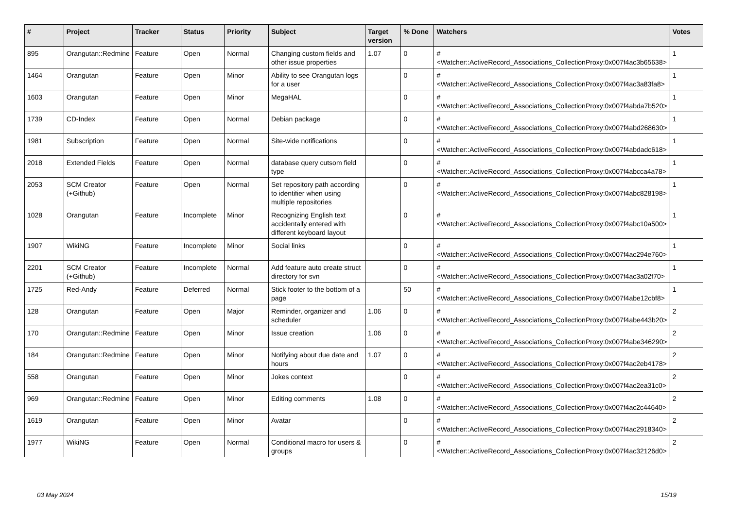| # | Project | Tracker | Status | Priority | Subject | Target version | % Done | Watchers | Votes |
| --- | --- | --- | --- | --- | --- | --- | --- | --- | --- |
| 895 | Orangutan::Redmine | Feature | Open | Normal | Changing custom fields and other issue properties | 1.07 | 0 | #<Watcher::ActiveRecord_Associations_CollectionProxy:0x007f4ac3b65638> | 1 |
| 1464 | Orangutan | Feature | Open | Minor | Ability to see Orangutan logs for a user | | 0 | #<Watcher::ActiveRecord_Associations_CollectionProxy:0x007f4ac3a83fa8> | 1 |
| 1603 | Orangutan | Feature | Open | Minor | MegaHAL | | 0 | #<Watcher::ActiveRecord_Associations_CollectionProxy:0x007f4abda7b520> | 1 |
| 1739 | CD-Index | Feature | Open | Normal | Debian package | | 0 | #<Watcher::ActiveRecord_Associations_CollectionProxy:0x007f4abd268630> | 1 |
| 1981 | Subscription | Feature | Open | Normal | Site-wide notifications | | 0 | #<Watcher::ActiveRecord_Associations_CollectionProxy:0x007f4abdadc618> | 1 |
| 2018 | Extended Fields | Feature | Open | Normal | database query cutsom field type | | 0 | #<Watcher::ActiveRecord_Associations_CollectionProxy:0x007f4abcca4a78> | 1 |
| 2053 | SCM Creator (+Github) | Feature | Open | Normal | Set repository path according to identifier when using multiple repositories | | 0 | #<Watcher::ActiveRecord_Associations_CollectionProxy:0x007f4abc828198> | 1 |
| 1028 | Orangutan | Feature | Incomplete | Minor | Recognizing English text accidentally entered with different keyboard layout | | 0 | #<Watcher::ActiveRecord_Associations_CollectionProxy:0x007f4abc10a500> | 1 |
| 1907 | WikiNG | Feature | Incomplete | Minor | Social links | | 0 | #<Watcher::ActiveRecord_Associations_CollectionProxy:0x007f4ac294e760> | 1 |
| 2201 | SCM Creator (+Github) | Feature | Incomplete | Normal | Add feature auto create struct directory for svn | | 0 | #<Watcher::ActiveRecord_Associations_CollectionProxy:0x007f4ac3a02f70> | 1 |
| 1725 | Red-Andy | Feature | Deferred | Normal | Stick footer to the bottom of a page | | 50 | #<Watcher::ActiveRecord_Associations_CollectionProxy:0x007f4abe12cbf8> | 1 |
| 128 | Orangutan | Feature | Open | Major | Reminder, organizer and scheduler | 1.06 | 0 | #<Watcher::ActiveRecord_Associations_CollectionProxy:0x007f4abe443b20> | 2 |
| 170 | Orangutan::Redmine | Feature | Open | Minor | Issue creation | 1.06 | 0 | #<Watcher::ActiveRecord_Associations_CollectionProxy:0x007f4abe346290> | 2 |
| 184 | Orangutan::Redmine | Feature | Open | Minor | Notifying about due date and hours | 1.07 | 0 | #<Watcher::ActiveRecord_Associations_CollectionProxy:0x007f4ac2eb4178> | 2 |
| 558 | Orangutan | Feature | Open | Minor | Jokes context | | 0 | #<Watcher::ActiveRecord_Associations_CollectionProxy:0x007f4ac2ea31c0> | 2 |
| 969 | Orangutan::Redmine | Feature | Open | Minor | Editing comments | 1.08 | 0 | #<Watcher::ActiveRecord_Associations_CollectionProxy:0x007f4ac2c44640> | 2 |
| 1619 | Orangutan | Feature | Open | Minor | Avatar | | 0 | #<Watcher::ActiveRecord_Associations_CollectionProxy:0x007f4ac2918340> | 2 |
| 1977 | WikiNG | Feature | Open | Normal | Conditional macro for users & groups | | 0 | #<Watcher::ActiveRecord_Associations_CollectionProxy:0x007f4ac32126d0> | 2 |
03 May 2024 15/19